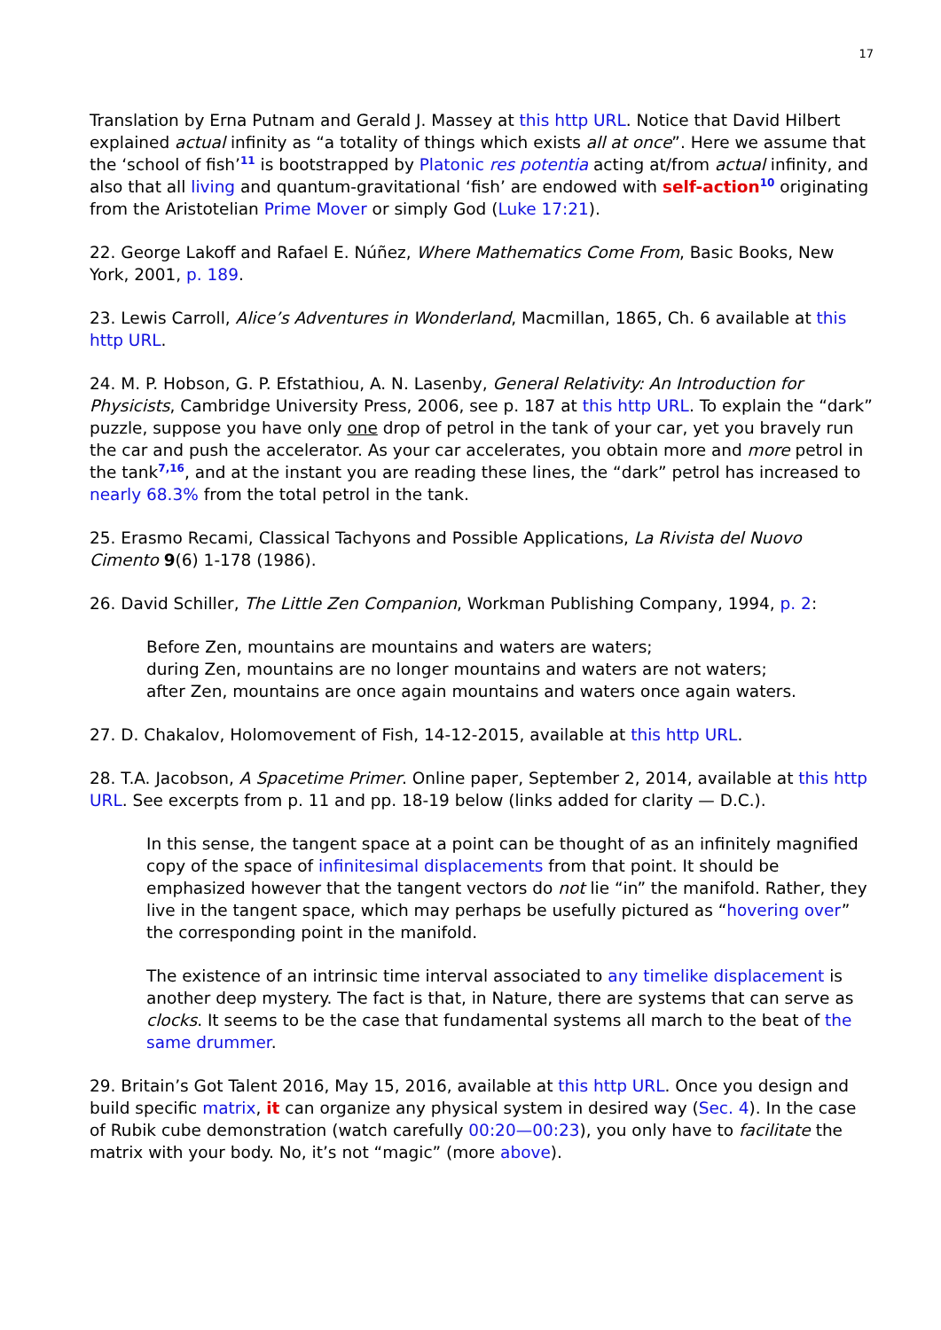17
Translation by Erna Putnam and Gerald J. Massey at this http URL. Notice that David Hilbert explained actual infinity as “a totality of things which exists all at once”. Here we assume that the ‘school of fish’<sup>11</sup> is bootstrapped by Platonic res potentia acting at/from actual infinity, and also that all living and quantum-gravitational ‘fish’ are endowed with self-action<sup>10</sup> originating from the Aristotelian Prime Mover or simply God (Luke 17:21).
22. George Lakoff and Rafael E. Núñez, Where Mathematics Come From, Basic Books, New York, 2001, p. 189.
23. Lewis Carroll, Alice’s Adventures in Wonderland, Macmillan, 1865, Ch. 6 available at this http URL.
24. M. P. Hobson, G. P. Efstathiou, A. N. Lasenby, General Relativity: An Introduction for Physicists, Cambridge University Press, 2006, see p. 187 at this http URL. To explain the “dark” puzzle, suppose you have only one drop of petrol in the tank of your car, yet you bravely run the car and push the accelerator. As your car accelerates, you obtain more and more petrol in the tank<sup>7,16</sup>, and at the instant you are reading these lines, the “dark” petrol has increased to nearly 68.3% from the total petrol in the tank.
25. Erasmo Recami, Classical Tachyons and Possible Applications, La Rivista del Nuovo Cimento 9(6) 1-178 (1986).
26. David Schiller, The Little Zen Companion, Workman Publishing Company, 1994, p. 2:
Before Zen, mountains are mountains and waters are waters;
during Zen, mountains are no longer mountains and waters are not waters;
after Zen, mountains are once again mountains and waters once again waters.
27. D. Chakalov, Holomovement of Fish, 14-12-2015, available at this http URL.
28. T.A. Jacobson, A Spacetime Primer. Online paper, September 2, 2014, available at this http URL. See excerpts from p. 11 and pp. 18-19 below (links added for clarity — D.C.).
In this sense, the tangent space at a point can be thought of as an infinitely magnified copy of the space of infinitesimal displacements from that point. It should be emphasized however that the tangent vectors do not lie “in” the manifold. Rather, they live in the tangent space, which may perhaps be usefully pictured as “hovering over” the corresponding point in the manifold.
The existence of an intrinsic time interval associated to any timelike displacement is another deep mystery. The fact is that, in Nature, there are systems that can serve as clocks. It seems to be the case that fundamental systems all march to the beat of the same drummer.
29. Britain’s Got Talent 2016, May 15, 2016, available at this http URL. Once you design and build specific matrix, it can organize any physical system in desired way (Sec. 4). In the case of Rubik cube demonstration (watch carefully 00:20—00:23), you only have to facilitate the matrix with your body. No, it’s not “magic” (more above).